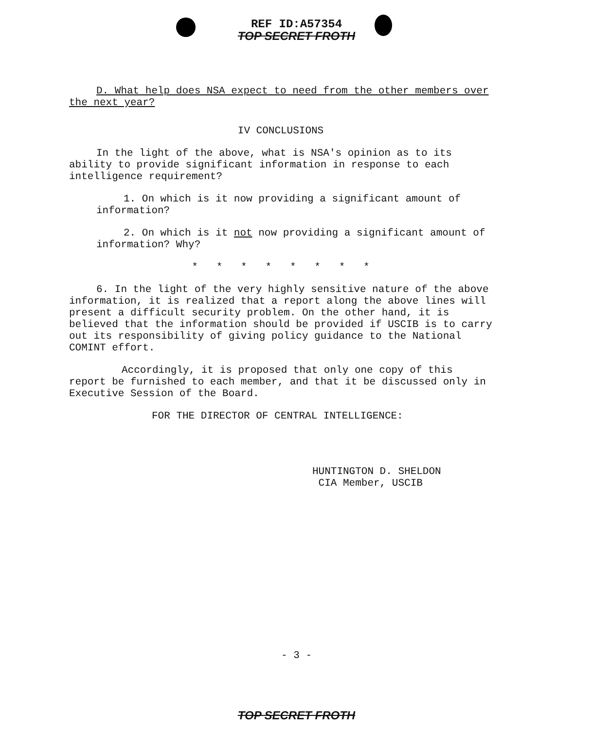REF ID:A57354
TOP SECRET FROTH
D. What help does NSA expect to need from the other members over the next year?
IV CONCLUSIONS
In the light of the above, what is NSA's opinion as to its ability to provide significant information in response to each intelligence requirement?
1. On which is it now providing a significant amount of information?
2. On which is it not now providing a significant amount of information? Why?
* * * * * * * *
6. In the light of the very highly sensitive nature of the above information, it is realized that a report along the above lines will present a difficult security problem. On the other hand, it is believed that the information should be provided if USCIB is to carry out its responsibility of giving policy guidance to the National COMINT effort.
Accordingly, it is proposed that only one copy of this report be furnished to each member, and that it be discussed only in Executive Session of the Board.
FOR THE DIRECTOR OF CENTRAL INTELLIGENCE:
HUNTINGTON D. SHELDON
CIA Member, USCIB
- 3 -
TOP SECRET FROTH